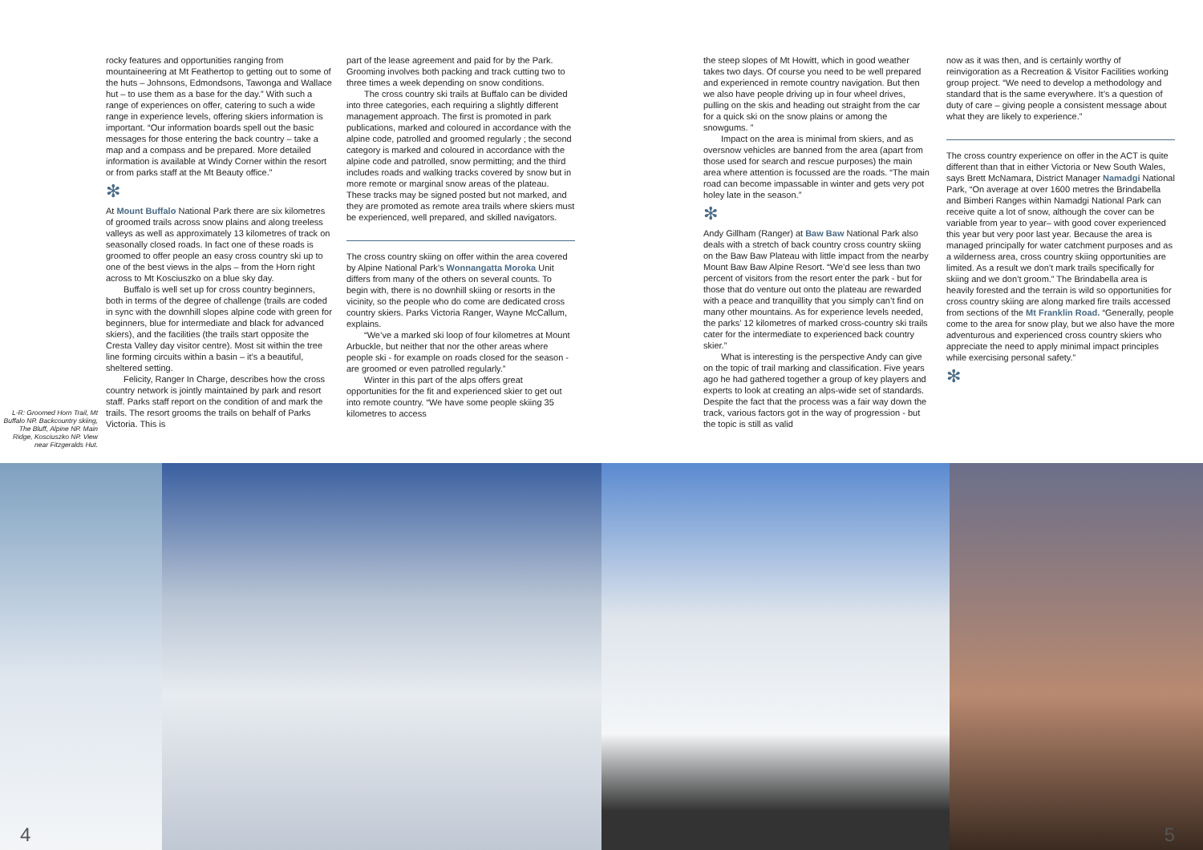L-R: Groomed Horn Trail, Mt Buffalo NP. Backcountry skiing, The Bluff, Alpine NP. Main Ridge, Kosciuszko NP. View near Fitzgeralds Hut.
rocky features and opportunities ranging from mountaineering at Mt Feathertop to getting out to some of the huts – Johnsons, Edmondsons, Tawonga and Wallace hut – to use them as a base for the day.” With such a range of experiences on offer, catering to such a wide range in experience levels, offering skiers information is important. “Our information boards spell out the basic messages for those entering the back country – take a map and a compass and be prepared. More detailed information is available at Windy Corner within the resort or from parks staff at the Mt Beauty office.”
✻
At Mount Buffalo National Park there are six kilometres of groomed trails across snow plains and along treeless valleys as well as approximately 13 kilometres of track on seasonally closed roads. In fact one of these roads is groomed to offer people an easy cross country ski up to one of the best views in the alps – from the Horn right across to Mt Kosciuszko on a blue sky day.
Buffalo is well set up for cross country beginners, both in terms of the degree of challenge (trails are coded in sync with the downhill slopes alpine code with green for beginners, blue for intermediate and black for advanced skiers), and the facilities (the trails start opposite the Cresta Valley day visitor centre). Most sit within the tree line forming circuits within a basin – it’s a beautiful, sheltered setting.
Felicity, Ranger In Charge, describes how the cross country network is jointly maintained by park and resort staff. Parks staff report on the condition of and mark the trails. The resort grooms the trails on behalf of Parks Victoria. This is
part of the lease agreement and paid for by the Park. Grooming involves both packing and track cutting two to three times a week depending on snow conditions.
The cross country ski trails at Buffalo can be divided into three categories, each requiring a slightly different management approach. The first is promoted in park publications, marked and coloured in accordance with the alpine code, patrolled and groomed regularly ; the second category is marked and coloured in accordance with the alpine code and patrolled, snow permitting; and the third includes roads and walking tracks covered by snow but in more remote or marginal snow areas of the plateau. These tracks may be signed posted but not marked, and they are promoted as remote area trails where skiers must be experienced, well prepared, and skilled navigators.
The cross country skiing on offer within the area covered by Alpine National Park’s Wonnangatta Moroka Unit differs from many of the others on several counts. To begin with, there is no downhill skiing or resorts in the vicinity, so the people who do come are dedicated cross country skiers. Parks Victoria Ranger, Wayne McCallum, explains.
“We’ve a marked ski loop of four kilometres at Mount Arbuckle, but neither that nor the other areas where people ski - for example on roads closed for the season - are groomed or even patrolled regularly.”
Winter in this part of the alps offers great opportunities for the fit and experienced skier to get out into remote country. “We have some people skiing 35 kilometres to access
the steep slopes of Mt Howitt, which in good weather takes two days. Of course you need to be well prepared and experienced in remote country navigation. But then we also have people driving up in four wheel drives, pulling on the skis and heading out straight from the car for a quick ski on the snow plains or among the snowgums. ”
Impact on the area is minimal from skiers, and as oversnow vehicles are banned from the area (apart from those used for search and rescue purposes) the main area where attention is focussed are the roads. “The main road can become impassable in winter and gets very pot holey late in the season.”
✻
Andy Gillham (Ranger) at Baw Baw National Park also deals with a stretch of back country cross country skiing on the Baw Baw Plateau with little impact from the nearby Mount Baw Baw Alpine Resort. “We’d see less than two percent of visitors from the resort enter the park - but for those that do venture out onto the plateau are rewarded with a peace and tranquillity that you simply can’t find on many other mountains. As for experience levels needed, the parks’ 12 kilometres of marked cross-country ski trails cater for the intermediate to experienced back country skier.”
What is interesting is the perspective Andy can give on the topic of trail marking and classification. Five years ago he had gathered together a group of key players and experts to look at creating an alps-wide set of standards. Despite the fact that the process was a fair way down the track, various factors got in the way of progression - but the topic is still as valid
now as it was then, and is certainly worthy of reinvigoration as a Recreation & Visitor Facilities working group project. “We need to develop a methodology and standard that is the same everywhere. It’s a question of duty of care – giving people a consistent message about what they are likely to experience.”
The cross country experience on offer in the ACT is quite different than that in either Victoria or New South Wales, says Brett McNamara, District Manager Namadgi National Park, “On average at over 1600 metres the Brindabella and Bimberi Ranges within Namadgi National Park can receive quite a lot of snow, although the cover can be variable from year to year– with good cover experienced this year but very poor last year. Because the area is managed principally for water catchment purposes and as a wilderness area, cross country skiing opportunities are limited. As a result we don’t mark trails specifically for skiing and we don’t groom.” The Brindabella area is heavily forested and the terrain is wild so opportunities for cross country skiing are along marked fire trails accessed from sections of the Mt Franklin Road. “Generally, people come to the area for snow play, but we also have the more adventurous and experienced cross country skiers who appreciate the need to apply minimal impact principles while exercising personal safety.”
✻
4 5